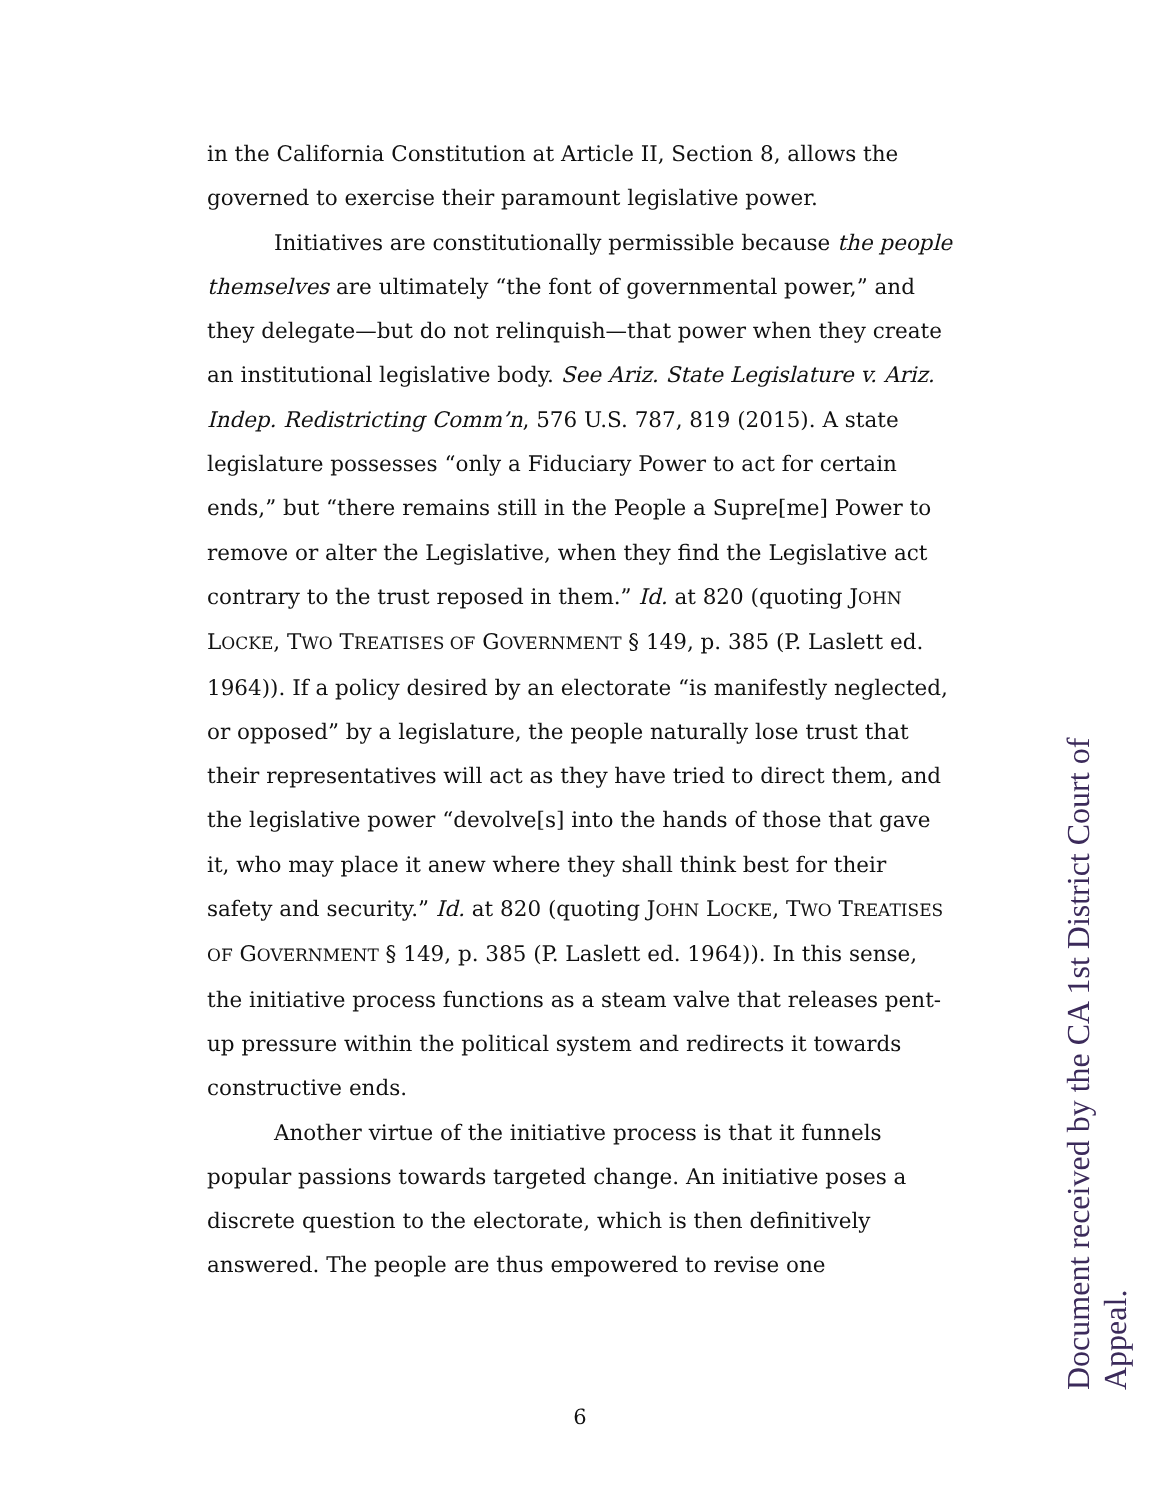in the California Constitution at Article II, Section 8, allows the governed to exercise their paramount legislative power.
Initiatives are constitutionally permissible because the people themselves are ultimately “the font of governmental power,” and they delegate—but do not relinquish—that power when they create an institutional legislative body. See Ariz. State Legislature v. Ariz. Indep. Redistricting Comm’n, 576 U.S. 787, 819 (2015). A state legislature possesses “only a Fiduciary Power to act for certain ends,” but “there remains still in the People a Supre[me] Power to remove or alter the Legislative, when they find the Legislative act contrary to the trust reposed in them.” Id. at 820 (quoting JOHN LOCKE, TWO TREATISES OF GOVERNMENT § 149, p. 385 (P. Laslett ed. 1964)). If a policy desired by an electorate “is manifestly neglected, or opposed” by a legislature, the people naturally lose trust that their representatives will act as they have tried to direct them, and the legislative power “devolve[s] into the hands of those that gave it, who may place it anew where they shall think best for their safety and security.” Id. at 820 (quoting JOHN LOCKE, TWO TREATISES OF GOVERNMENT § 149, p. 385 (P. Laslett ed. 1964)). In this sense, the initiative process functions as a steam valve that releases pent-up pressure within the political system and redirects it towards constructive ends.
Another virtue of the initiative process is that it funnels popular passions towards targeted change. An initiative poses a discrete question to the electorate, which is then definitively answered. The people are thus empowered to revise one
6
Document received by the CA 1st District Court of Appeal.